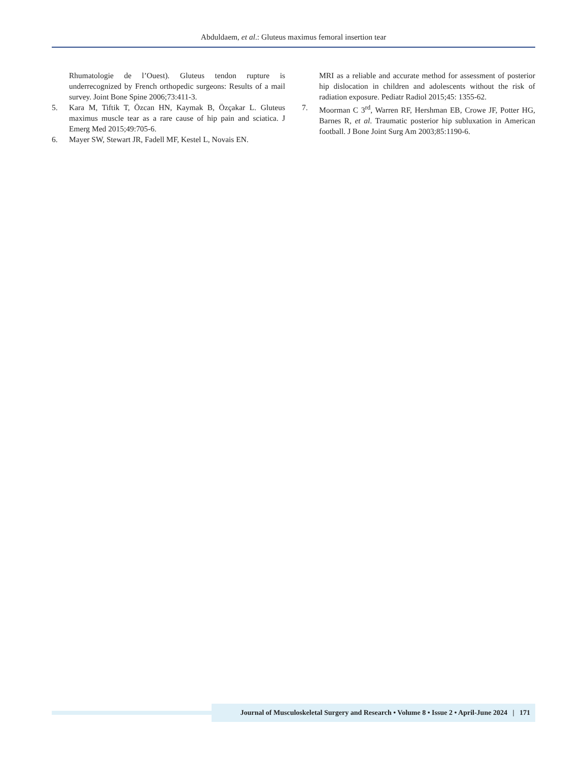Abduldaem, et al.: Gluteus maximus femoral insertion tear
Rhumatologie de l’Ouest). Gluteus tendon rupture is underrecognized by French orthopedic surgeons: Results of a mail survey. Joint Bone Spine 2006;73:411-3.
5. Kara M, Tiftik T, Özcan HN, Kaymak B, Özçakar L. Gluteus maximus muscle tear as a rare cause of hip pain and sciatica. J Emerg Med 2015;49:705-6.
6. Mayer SW, Stewart JR, Fadell MF, Kestel L, Novais EN.
MRI as a reliable and accurate method for assessment of posterior hip dislocation in children and adolescents without the risk of radiation exposure. Pediatr Radiol 2015;45: 1355-62.
7. Moorman C 3<sup>rd</sup>, Warren RF, Hershman EB, Crowe JF, Potter HG, Barnes R, et al. Traumatic posterior hip subluxation in American football. J Bone Joint Surg Am 2003;85:1190-6.
Journal of Musculoskeletal Surgery and Research • Volume 8 • Issue 2 • April-June 2024 | 171